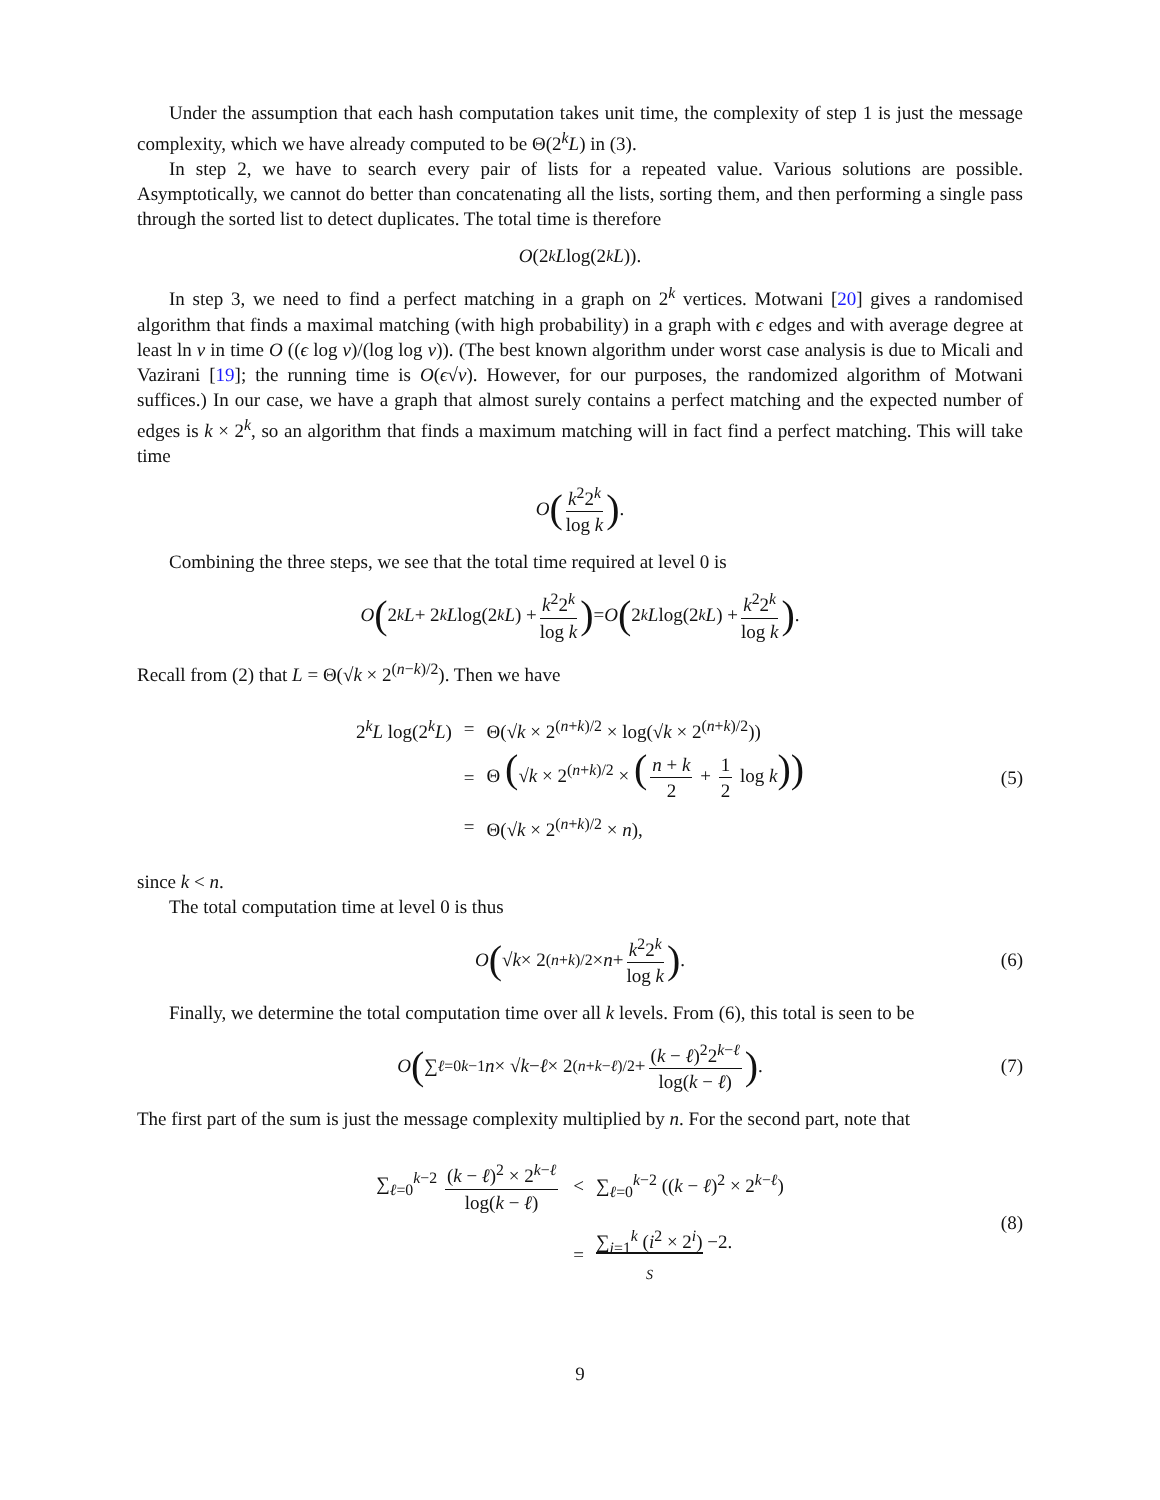Under the assumption that each hash computation takes unit time, the complexity of step 1 is just the message complexity, which we have already computed to be Θ(2<sup>k</sup>L) in (3).
In step 2, we have to search every pair of lists for a repeated value. Various solutions are possible. Asymptotically, we cannot do better than concatenating all the lists, sorting them, and then performing a single pass through the sorted list to detect duplicates. The total time is therefore
O (2<sup>k</sup> L log(2<sup>k</sup> L)).
In step 3, we need to find a perfect matching in a graph on 2<sup>k</sup> vertices. Motwani [20] gives a randomised algorithm that finds a maximal matching (with high probability) in a graph with ϵ edges and with average degree at least ln ν in time O ((ϵ log ν)/(log log ν)). (The best known algorithm under worst case analysis is due to Micali and Vazirani [19]; the running time is O(ϵ√ν). However, for our purposes, the randomized algorithm of Motwani suffices.) In our case, we have a graph that almost surely contains a perfect matching and the expected number of edges is k × 2<sup>k</sup>, so an algorithm that finds a maximum matching will in fact find a perfect matching. This will take time
O (k<sup>2</sup>2<sup>k</sup> log k) .
Combining the three steps, we see that the total time required at level 0 is
O (2<sup>k</sup> L + 2<sup>k</sup> L log(2<sup>k</sup> L) + k<sup>2</sup>2<sup>k</sup> log k) = O (2<sup>k</sup> L log(2<sup>k</sup> L) + k<sup>2</sup>2<sup>k</sup> log k) .
Recall from (2) that L = Θ(√k × 2<sup>(n−k)/2</sup>). Then we have
| 2<sup>k</sup> L log(2<sup>k</sup> L ) | = | Θ(√ k × 2<sup>(n+k)/2</sup> × log(√ k × 2<sup>(n+k)/2</sup>)) |
| | = | Θ ( √ k × 2<sup>(n+k)/2</sup> × ( n + k 2 + 1 2 log k )) |
| | = | Θ(√ k × 2<sup>(n+k)/2</sup> × n ), |
(5)
since k < n.
The total computation time at level 0 is thus
O (√ k × 2<sup>(n+k)/2</sup> × n + k<sup>2</sup>2<sup>k</sup> log k) . (6)
Finally, we determine the total computation time over all k levels. From (6), this total is seen to be
O (∑<sub>ℓ=0</sub><sup>k−1</sup> n × √ k − ℓ × 2<sup>(n+k−ℓ)/2</sup> + (k − ℓ)<sup>2</sup>2<sup>k−ℓ</sup> log(k − ℓ)) . (7)
The first part of the sum is just the message complexity multiplied by n. For the second part, note that
| ∑<sub>ℓ=0</sub><sup>k−2</sup> ( k − ℓ )<sup>2</sup> × 2<sup>k−ℓ</sup> log( k − ℓ ) | < | ∑<sub>ℓ=0</sub><sup>k−2</sup> (( k − ℓ )<sup>2</sup> × 2<sup>k−ℓ</sup>) |
| | = | ∑<sub>i=1</sub><sup>k</sup> ( i<sup>2</sup> × 2<sup>i</sup>) −2. S |
(8)
9